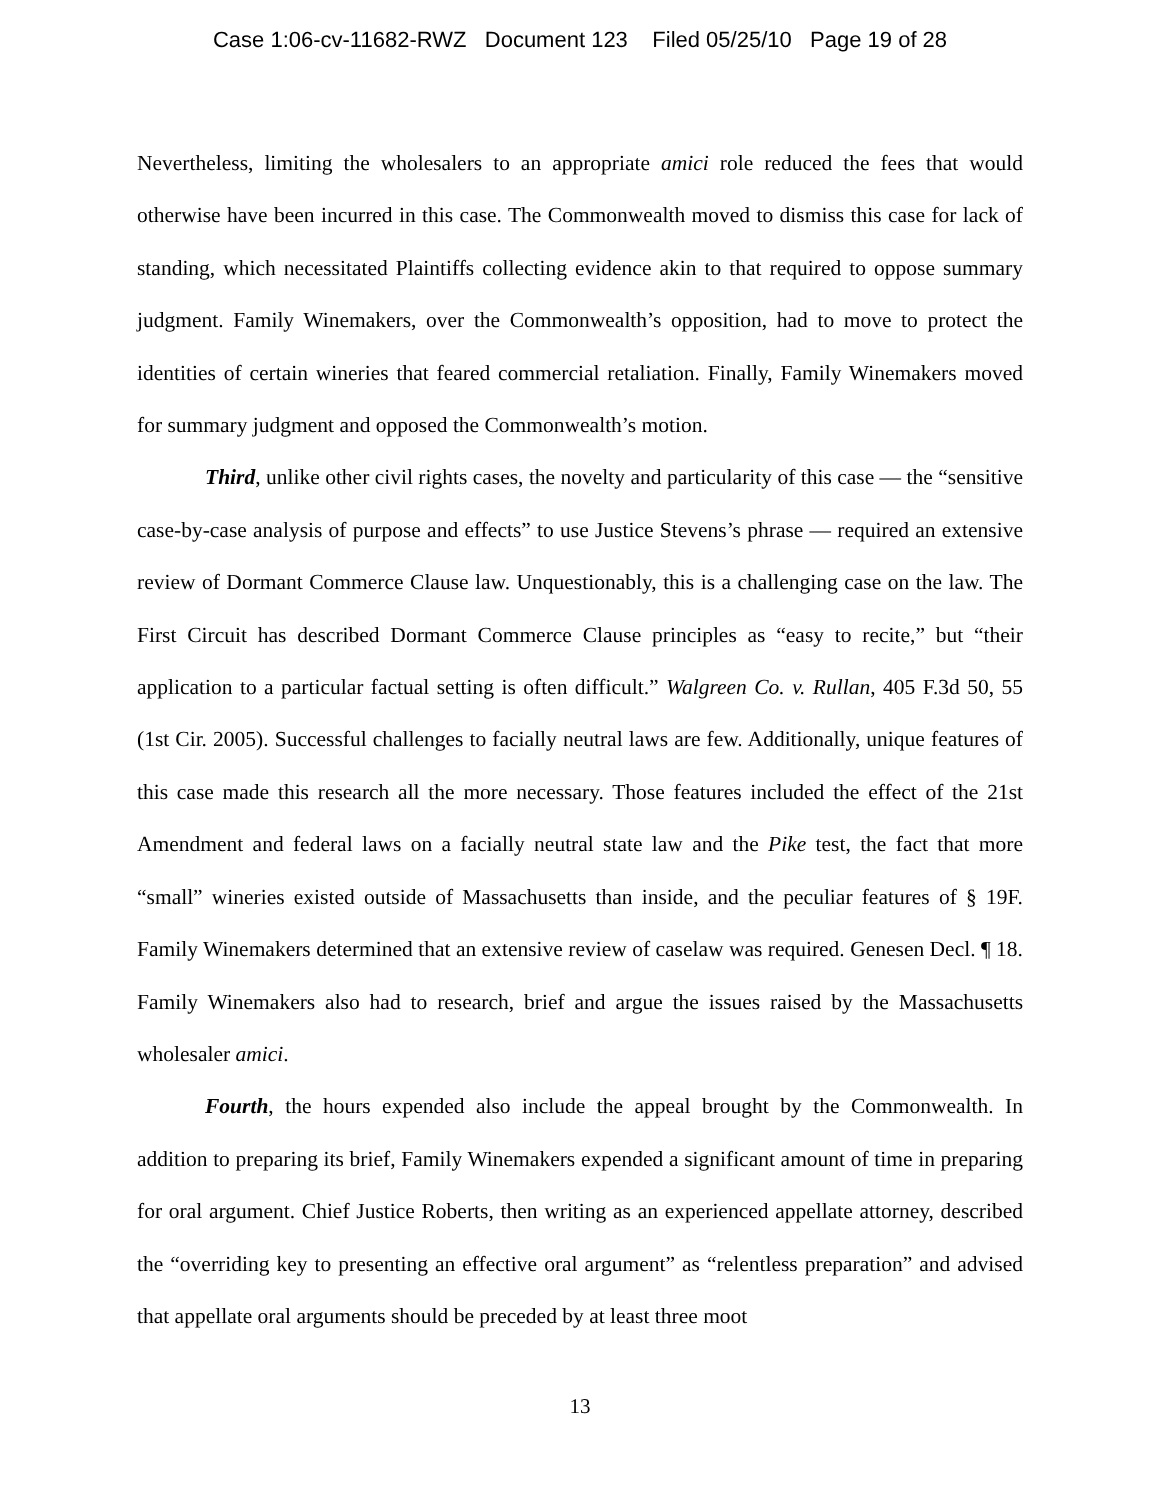Case 1:06-cv-11682-RWZ Document 123 Filed 05/25/10 Page 19 of 28
Nevertheless, limiting the wholesalers to an appropriate amici role reduced the fees that would otherwise have been incurred in this case. The Commonwealth moved to dismiss this case for lack of standing, which necessitated Plaintiffs collecting evidence akin to that required to oppose summary judgment. Family Winemakers, over the Commonwealth’s opposition, had to move to protect the identities of certain wineries that feared commercial retaliation. Finally, Family Winemakers moved for summary judgment and opposed the Commonwealth’s motion.
Third, unlike other civil rights cases, the novelty and particularity of this case — the “sensitive case-by-case analysis of purpose and effects” to use Justice Stevens’s phrase — required an extensive review of Dormant Commerce Clause law. Unquestionably, this is a challenging case on the law. The First Circuit has described Dormant Commerce Clause principles as “easy to recite,” but “their application to a particular factual setting is often difficult.” Walgreen Co. v. Rullan, 405 F.3d 50, 55 (1st Cir. 2005). Successful challenges to facially neutral laws are few. Additionally, unique features of this case made this research all the more necessary. Those features included the effect of the 21st Amendment and federal laws on a facially neutral state law and the Pike test, the fact that more “small” wineries existed outside of Massachusetts than inside, and the peculiar features of § 19F. Family Winemakers determined that an extensive review of caselaw was required. Genesen Decl. ¶ 18. Family Winemakers also had to research, brief and argue the issues raised by the Massachusetts wholesaler amici.
Fourth, the hours expended also include the appeal brought by the Commonwealth. In addition to preparing its brief, Family Winemakers expended a significant amount of time in preparing for oral argument. Chief Justice Roberts, then writing as an experienced appellate attorney, described the “overriding key to presenting an effective oral argument” as “relentless preparation” and advised that appellate oral arguments should be preceded by at least three moot
13